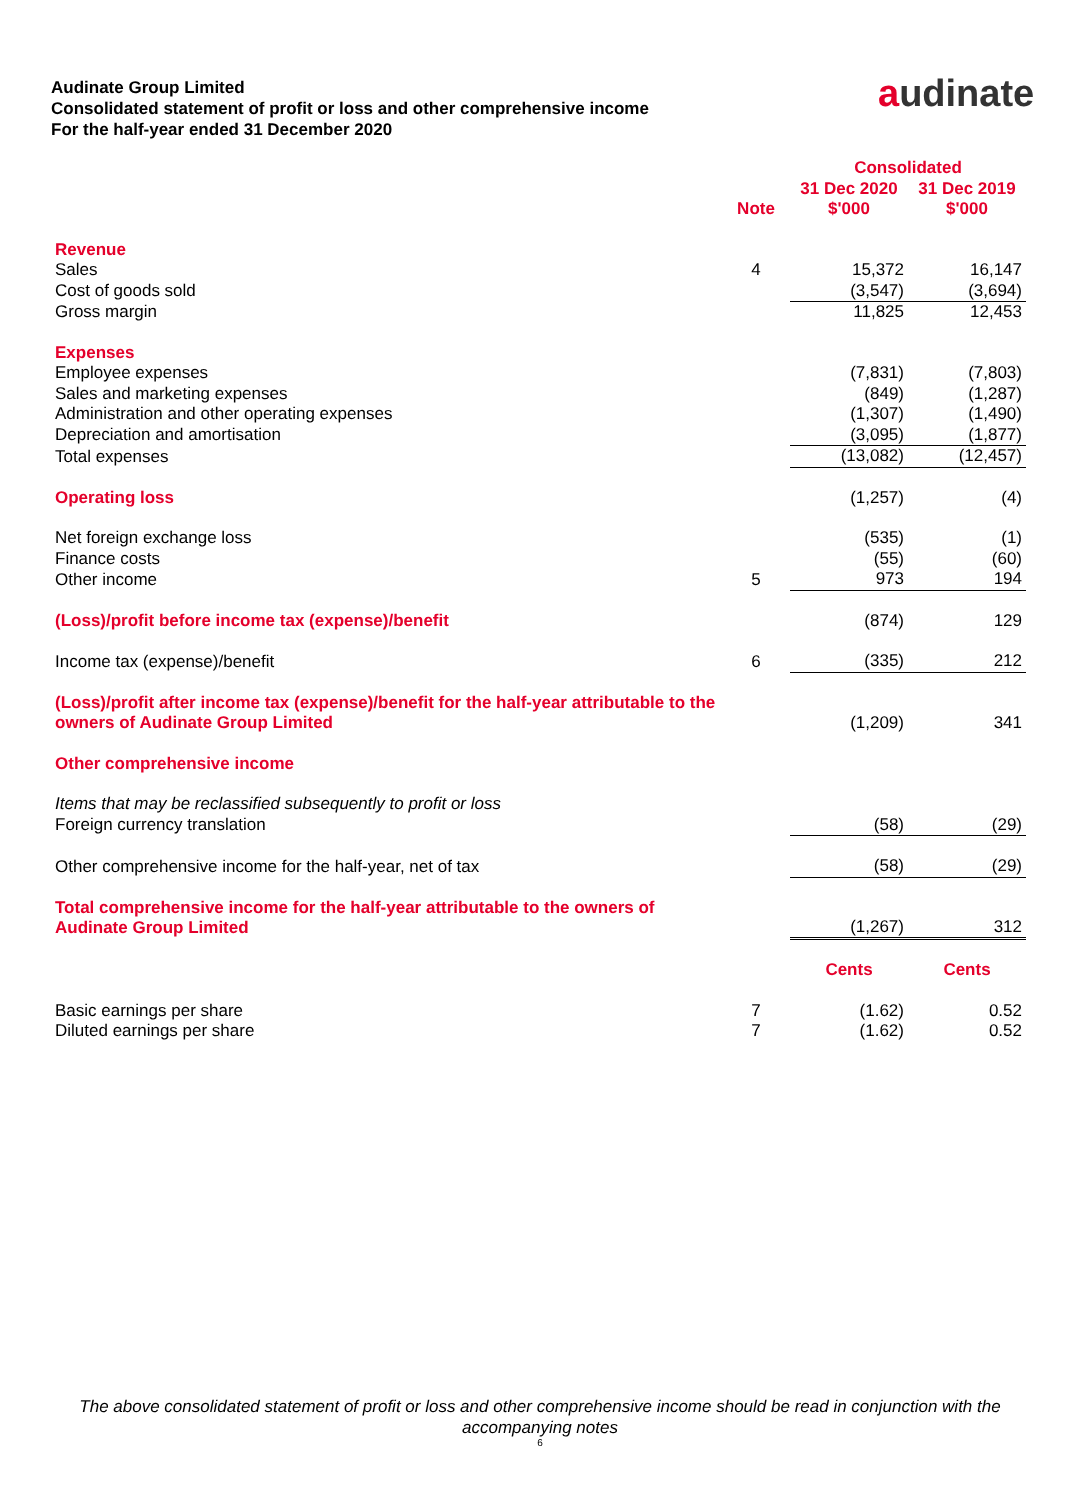Audinate Group Limited
Consolidated statement of profit or loss and other comprehensive income
For the half-year ended 31 December 2020
audinate
| | | Consolidated | |
| --- | --- | --- | --- |
| | Note | 31 Dec 2020 $'000 | 31 Dec 2019 $'000 |
| Revenue | | | |
| Sales | 4 | 15,372 | 16,147 |
| Cost of goods sold | | (3,547) | (3,694) |
| Gross margin | | 11,825 | 12,453 |
| Expenses | | | |
| Employee expenses | | (7,831) | (7,803) |
| Sales and marketing expenses | | (849) | (1,287) |
| Administration and other operating expenses | | (1,307) | (1,490) |
| Depreciation and amortisation | | (3,095) | (1,877) |
| Total expenses | | (13,082) | (12,457) |
| Operating loss | | (1,257) | (4) |
| Net foreign exchange loss | | (535) | (1) |
| Finance costs | | (55) | (60) |
| Other income | 5 | 973 | 194 |
| (Loss)/profit before income tax (expense)/benefit | | (874) | 129 |
| Income tax (expense)/benefit | 6 | (335) | 212 |
| (Loss)/profit after income tax (expense)/benefit for the half-year attributable to the owners of Audinate Group Limited | | (1,209) | 341 |
| Other comprehensive income | | | |
| Items that may be reclassified subsequently to profit or loss | | | |
| Foreign currency translation | | (58) | (29) |
| Other comprehensive income for the half-year, net of tax | | (58) | (29) |
| Total comprehensive income for the half-year attributable to the owners of Audinate Group Limited | | (1,267) | 312 |
| | | Cents | Cents |
| Basic earnings per share | 7 | (1.62) | 0.52 |
| Diluted earnings per share | 7 | (1.62) | 0.52 |
The above consolidated statement of profit or loss and other comprehensive income should be read in conjunction with the accompanying notes
6